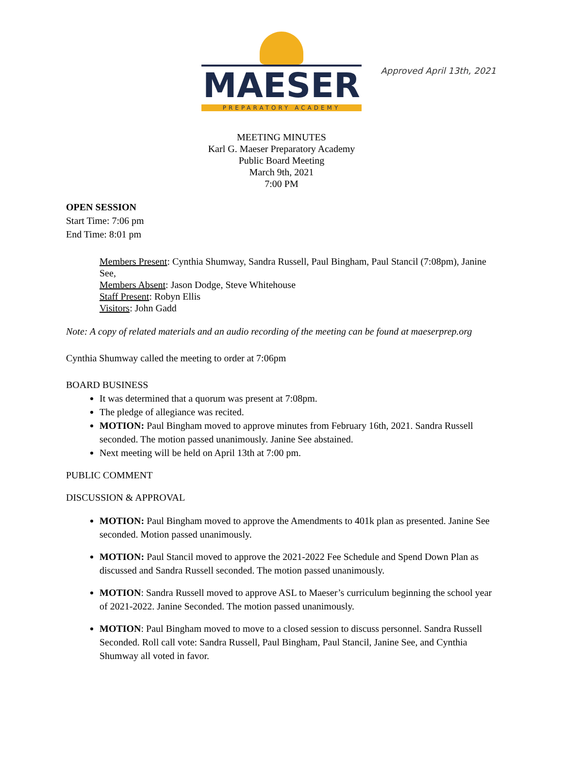Approved April 13th, 2021
MAESER
PREPARATORY ACADEMY
MEETING MINUTES
Karl G. Maeser Preparatory Academy
Public Board Meeting
March 9th, 2021
7:00 PM
OPEN SESSION
Start Time: 7:06 pm
End Time: 8:01 pm
Members Present: Cynthia Shumway, Sandra Russell, Paul Bingham, Paul Stancil (7:08pm), Janine See,
Members Absent: Jason Dodge, Steve Whitehouse
Staff Present: Robyn Ellis
Visitors: John Gadd
Note: A copy of related materials and an audio recording of the meeting can be found at maeserprep.org
Cynthia Shumway called the meeting to order at 7:06pm
BOARD BUSINESS
It was determined that a quorum was present at 7:08pm.
The pledge of allegiance was recited.
MOTION: Paul Bingham moved to approve minutes from February 16th, 2021. Sandra Russell seconded. The motion passed unanimously. Janine See abstained.
Next meeting will be held on April 13th at 7:00 pm.
PUBLIC COMMENT
DISCUSSION & APPROVAL
MOTION: Paul Bingham moved to approve the Amendments to 401k plan as presented. Janine See seconded. Motion passed unanimously.
MOTION: Paul Stancil moved to approve the 2021-2022 Fee Schedule and Spend Down Plan as discussed and Sandra Russell seconded. The motion passed unanimously.
MOTION: Sandra Russell moved to approve ASL to Maeser’s curriculum beginning the school year of 2021-2022. Janine Seconded. The motion passed unanimously.
MOTION: Paul Bingham moved to move to a closed session to discuss personnel. Sandra Russell Seconded. Roll call vote: Sandra Russell, Paul Bingham, Paul Stancil, Janine See, and Cynthia Shumway all voted in favor.